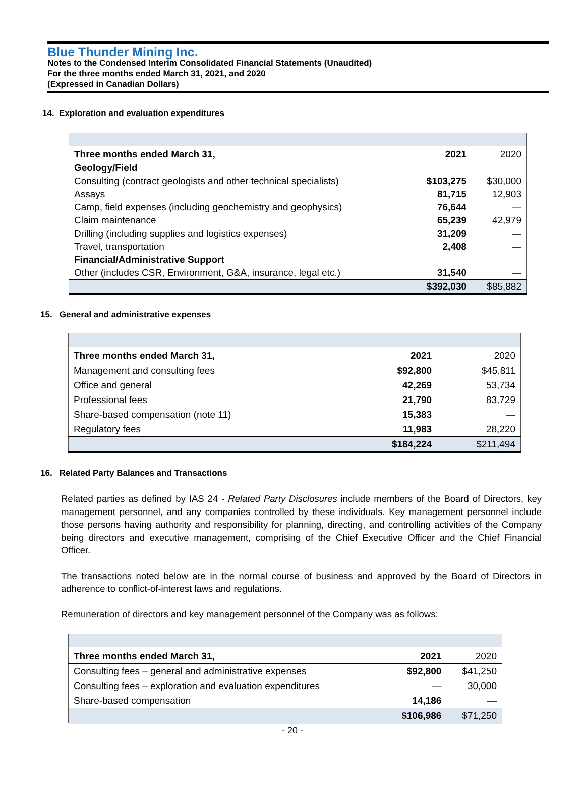Blue Thunder Mining Inc.
Notes to the Condensed Interim Consolidated Financial Statements (Unaudited)
For the three months ended March 31, 2021, and 2020
(Expressed in Canadian Dollars)
14. Exploration and evaluation expenditures
| Three months ended March 31, | 2021 | 2020 |
| Geology/Field | | |
| Consulting (contract geologists and other technical specialists) | $103,275 | $30,000 |
| Assays | 81,715 | 12,903 |
| Camp, field expenses (including geochemistry and geophysics) | 76,644 | — |
| Claim maintenance | 65,239 | 42,979 |
| Drilling (including supplies and logistics expenses) | 31,209 | — |
| Travel, transportation | 2,408 | — |
| Financial/Administrative Support | | |
| Other (includes CSR, Environment, G&A, insurance, legal etc.) | 31,540 | — |
| | $392,030 | $85,882 |
15. General and administrative expenses
| Three months ended March 31, | 2021 | 2020 |
| Management and consulting fees | $92,800 | $45,811 |
| Office and general | 42,269 | 53,734 |
| Professional fees | 21,790 | 83,729 |
| Share-based compensation (note 11) | 15,383 | — |
| Regulatory fees | 11,983 | 28,220 |
| | $184,224 | $211,494 |
16. Related Party Balances and Transactions
Related parties as defined by IAS 24 - Related Party Disclosures include members of the Board of Directors, key management personnel, and any companies controlled by these individuals. Key management personnel include those persons having authority and responsibility for planning, directing, and controlling activities of the Company being directors and executive management, comprising of the Chief Executive Officer and the Chief Financial Officer.
The transactions noted below are in the normal course of business and approved by the Board of Directors in adherence to conflict-of-interest laws and regulations.
Remuneration of directors and key management personnel of the Company was as follows:
| Three months ended March 31, | 2021 | 2020 |
| Consulting fees – general and administrative expenses | $92,800 | $41,250 |
| Consulting fees – exploration and evaluation expenditures | — | 30,000 |
| Share-based compensation | 14,186 | — |
| | $106,986 | $71,250 |
- 20 -